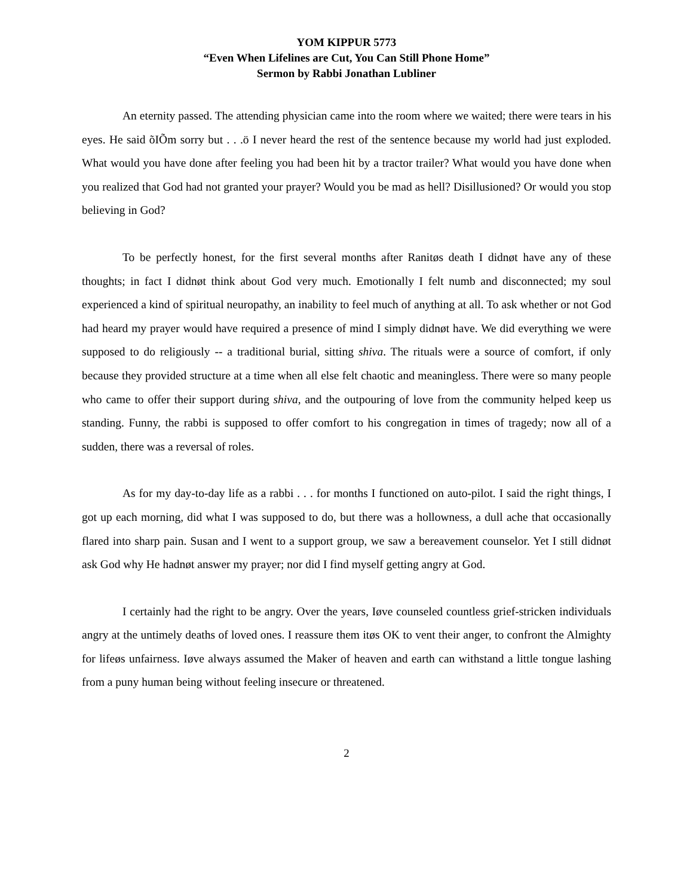YOM KIPPUR 5773
“Even When Lifelines are Cut, You Can Still Phone Home”
Sermon by Rabbi Jonathan Lubliner
An eternity passed. The attending physician came into the room where we waited; there were tears in his eyes. He said õIÕm sorry but . . .ö I never heard the rest of the sentence because my world had just exploded. What would you have done after feeling you had been hit by a tractor trailer? What would you have done when you realized that God had not granted your prayer? Would you be mad as hell? Disillusioned? Or would you stop believing in God?
To be perfectly honest, for the first several months after Ranitøs death I didnøt have any of these thoughts; in fact I didnøt think about God very much. Emotionally I felt numb and disconnected; my soul experienced a kind of spiritual neuropathy, an inability to feel much of anything at all. To ask whether or not God had heard my prayer would have required a presence of mind I simply didnøt have. We did everything we were supposed to do religiously -- a traditional burial, sitting shiva. The rituals were a source of comfort, if only because they provided structure at a time when all else felt chaotic and meaningless. There were so many people who came to offer their support during shiva, and the outpouring of love from the community helped keep us standing. Funny, the rabbi is supposed to offer comfort to his congregation in times of tragedy; now all of a sudden, there was a reversal of roles.
As for my day-to-day life as a rabbi . . . for months I functioned on auto-pilot. I said the right things, I got up each morning, did what I was supposed to do, but there was a hollowness, a dull ache that occasionally flared into sharp pain. Susan and I went to a support group, we saw a bereavement counselor. Yet I still didnøt ask God why He hadnøt answer my prayer; nor did I find myself getting angry at God.
I certainly had the right to be angry. Over the years, Iøve counseled countless grief-stricken individuals angry at the untimely deaths of loved ones. I reassure them itøs OK to vent their anger, to confront the Almighty for lifeøs unfairness. Iøve always assumed the Maker of heaven and earth can withstand a little tongue lashing from a puny human being without feeling insecure or threatened.
2